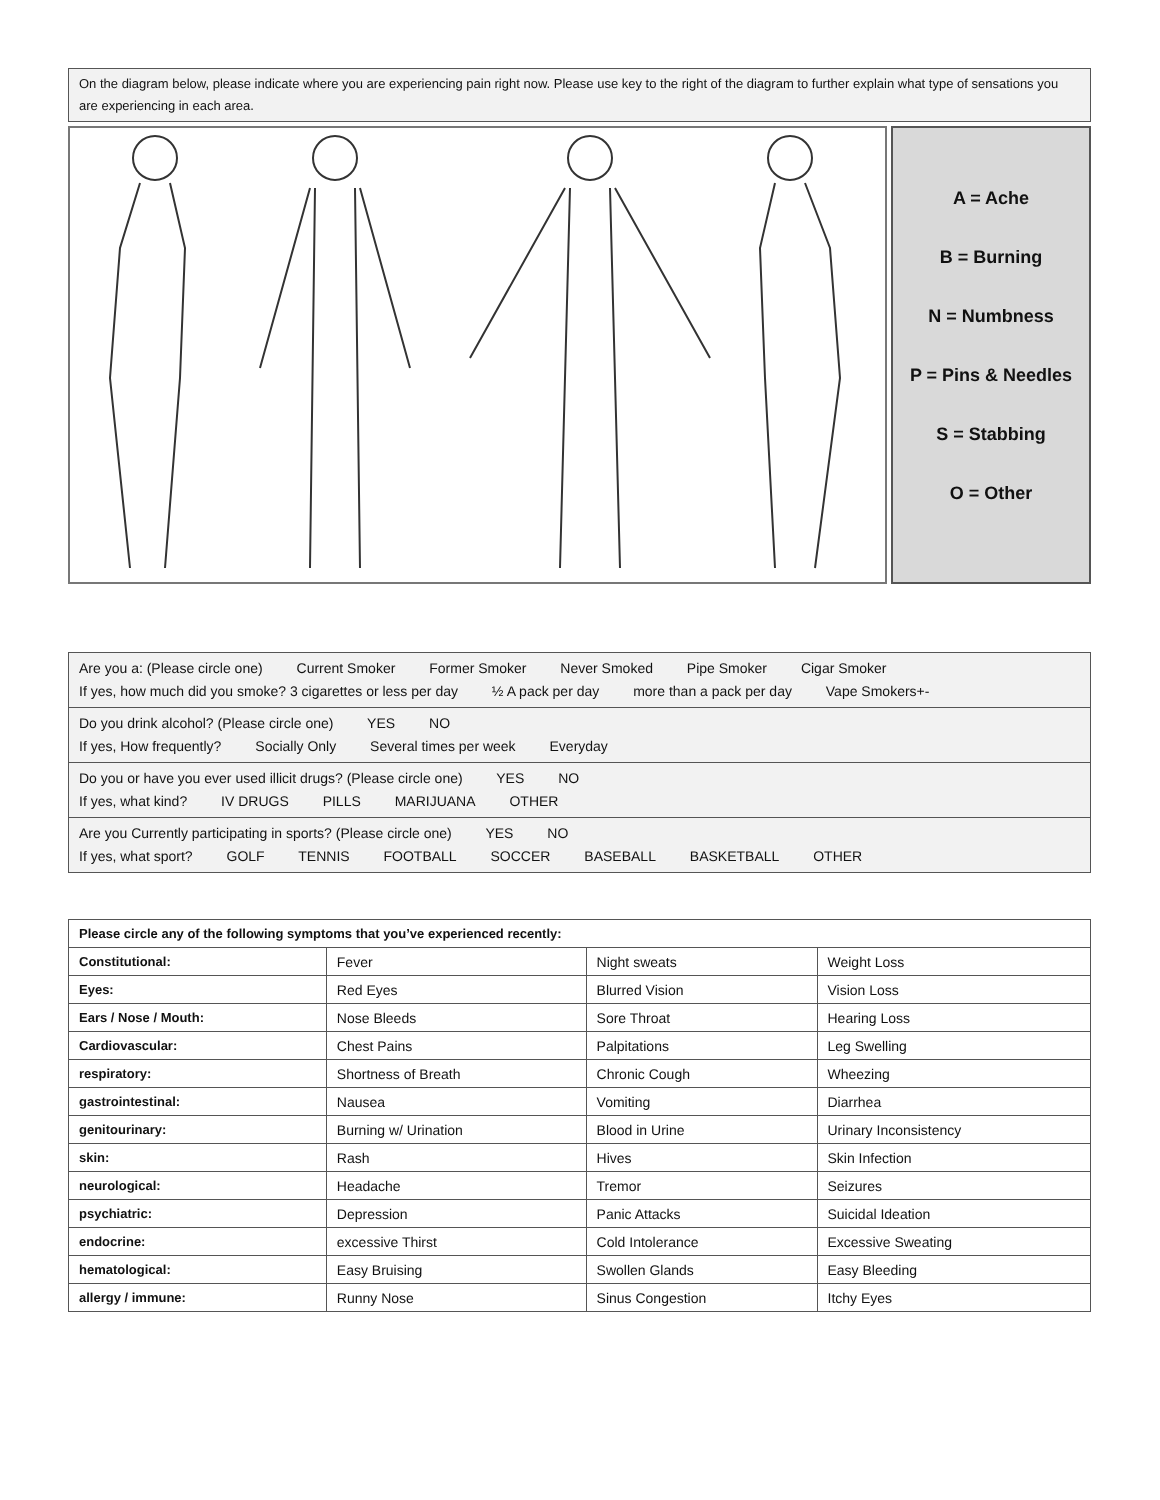On the diagram below, please indicate where you are experiencing pain right now. Please use key to the right of the diagram to further explain what type of sensations you are experiencing in each area.
A = Ache
B = Burning
N = Numbness
P = Pins & Needles
S = Stabbing
O = Other
Are you a: (Please circle one) Current Smoker Former Smoker Never Smoked Pipe Smoker Cigar Smoker
If yes, how much did you smoke? 3 cigarettes or less per day ½ A pack per day more than a pack per day Vape Smokers+-
Do you drink alcohol? (Please circle one) YES NO
If yes, How frequently? Socially Only Several times per week Everyday
Do you or have you ever used illicit drugs? (Please circle one) YES NO
If yes, what kind? IV DRUGS PILLS MARIJUANA OTHER
Are you Currently participating in sports? (Please circle one) YES NO
If yes, what sport? GOLF TENNIS FOOTBALL SOCCER BASEBALL BASKETBALL OTHER
| Please circle any of the following symptoms that you’ve experienced recently: | | | |
| --- | --- | --- | --- |
| Constitutional: | Fever | Night sweats | Weight Loss |
| Eyes: | Red Eyes | Blurred Vision | Vision Loss |
| Ears / Nose / Mouth: | Nose Bleeds | Sore Throat | Hearing Loss |
| Cardiovascular: | Chest Pains | Palpitations | Leg Swelling |
| respiratory: | Shortness of Breath | Chronic Cough | Wheezing |
| gastrointestinal: | Nausea | Vomiting | Diarrhea |
| genitourinary: | Burning w/ Urination | Blood in Urine | Urinary Inconsistency |
| skin: | Rash | Hives | Skin Infection |
| neurological: | Headache | Tremor | Seizures |
| psychiatric: | Depression | Panic Attacks | Suicidal Ideation |
| endocrine: | excessive Thirst | Cold Intolerance | Excessive Sweating |
| hematological: | Easy Bruising | Swollen Glands | Easy Bleeding |
| allergy / immune: | Runny Nose | Sinus Congestion | Itchy Eyes |